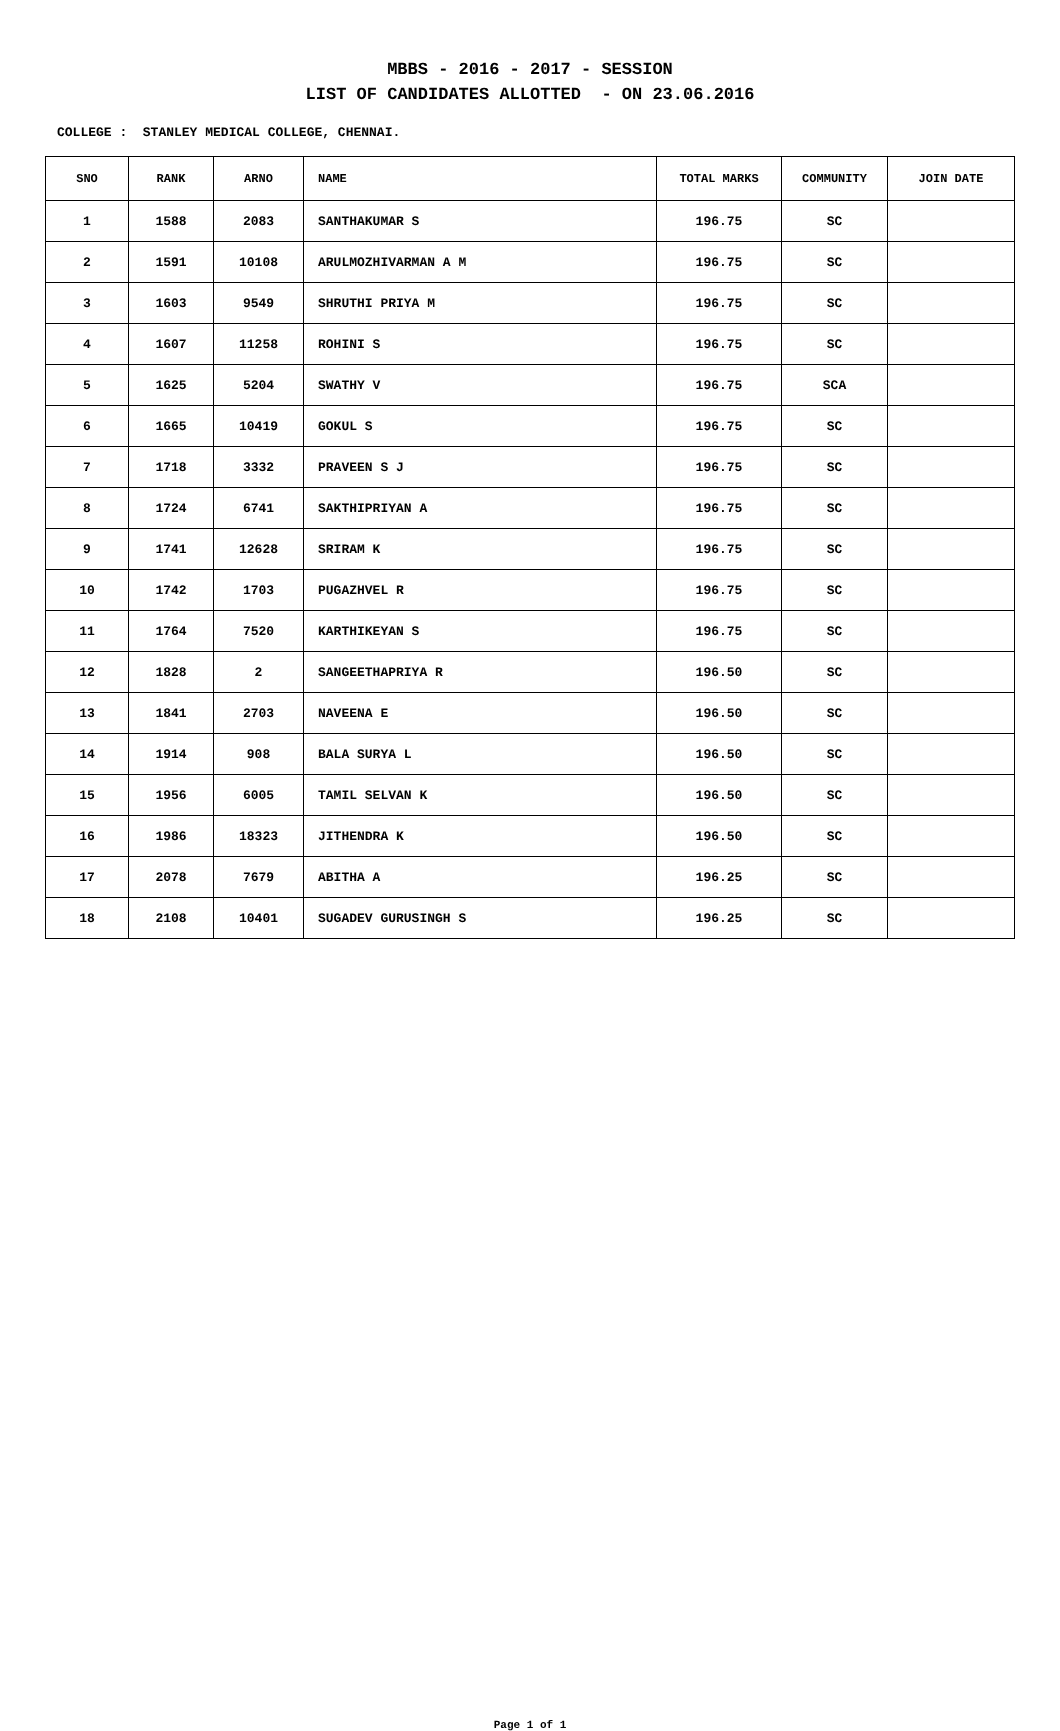MBBS - 2016 - 2017 - SESSION
LIST OF CANDIDATES ALLOTTED - ON 23.06.2016
COLLEGE : STANLEY MEDICAL COLLEGE, CHENNAI.
| SNO | RANK | ARNO | NAME | TOTAL MARKS | COMMUNITY | JOIN DATE |
| --- | --- | --- | --- | --- | --- | --- |
| 1 | 1588 | 2083 | SANTHAKUMAR S | 196.75 | SC | |
| 2 | 1591 | 10108 | ARULMOZHIVARMAN A M | 196.75 | SC | |
| 3 | 1603 | 9549 | SHRUTHI PRIYA M | 196.75 | SC | |
| 4 | 1607 | 11258 | ROHINI S | 196.75 | SC | |
| 5 | 1625 | 5204 | SWATHY V | 196.75 | SCA | |
| 6 | 1665 | 10419 | GOKUL S | 196.75 | SC | |
| 7 | 1718 | 3332 | PRAVEEN S J | 196.75 | SC | |
| 8 | 1724 | 6741 | SAKTHIPRIYAN A | 196.75 | SC | |
| 9 | 1741 | 12628 | SRIRAM K | 196.75 | SC | |
| 10 | 1742 | 1703 | PUGAZHVEL R | 196.75 | SC | |
| 11 | 1764 | 7520 | KARTHIKEYAN S | 196.75 | SC | |
| 12 | 1828 | 2 | SANGEETHAPRIYA R | 196.50 | SC | |
| 13 | 1841 | 2703 | NAVEENA E | 196.50 | SC | |
| 14 | 1914 | 908 | BALA SURYA L | 196.50 | SC | |
| 15 | 1956 | 6005 | TAMIL SELVAN K | 196.50 | SC | |
| 16 | 1986 | 18323 | JITHENDRA K | 196.50 | SC | |
| 17 | 2078 | 7679 | ABITHA A | 196.25 | SC | |
| 18 | 2108 | 10401 | SUGADEV GURUSINGH S | 196.25 | SC | |
Page 1 of 1